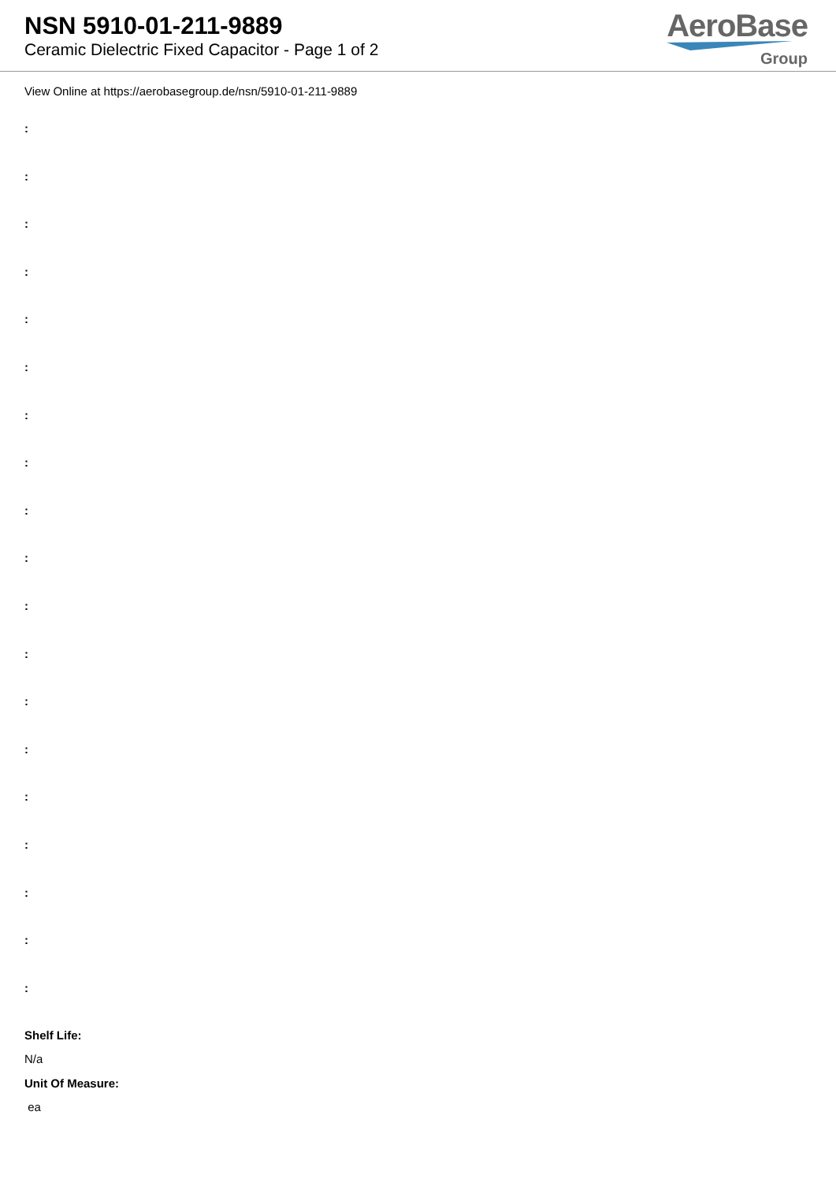NSN 5910-01-211-9889
Ceramic Dielectric Fixed Capacitor - Page 1 of 2
AeroBase
Group
View Online at https://aerobasegroup.de/nsn/5910-01-211-9889
:
:
:
:
:
:
:
:
:
:
:
:
:
:
:
:
:
:
:
Shelf Life:
N/a
Unit Of Measure:
ea